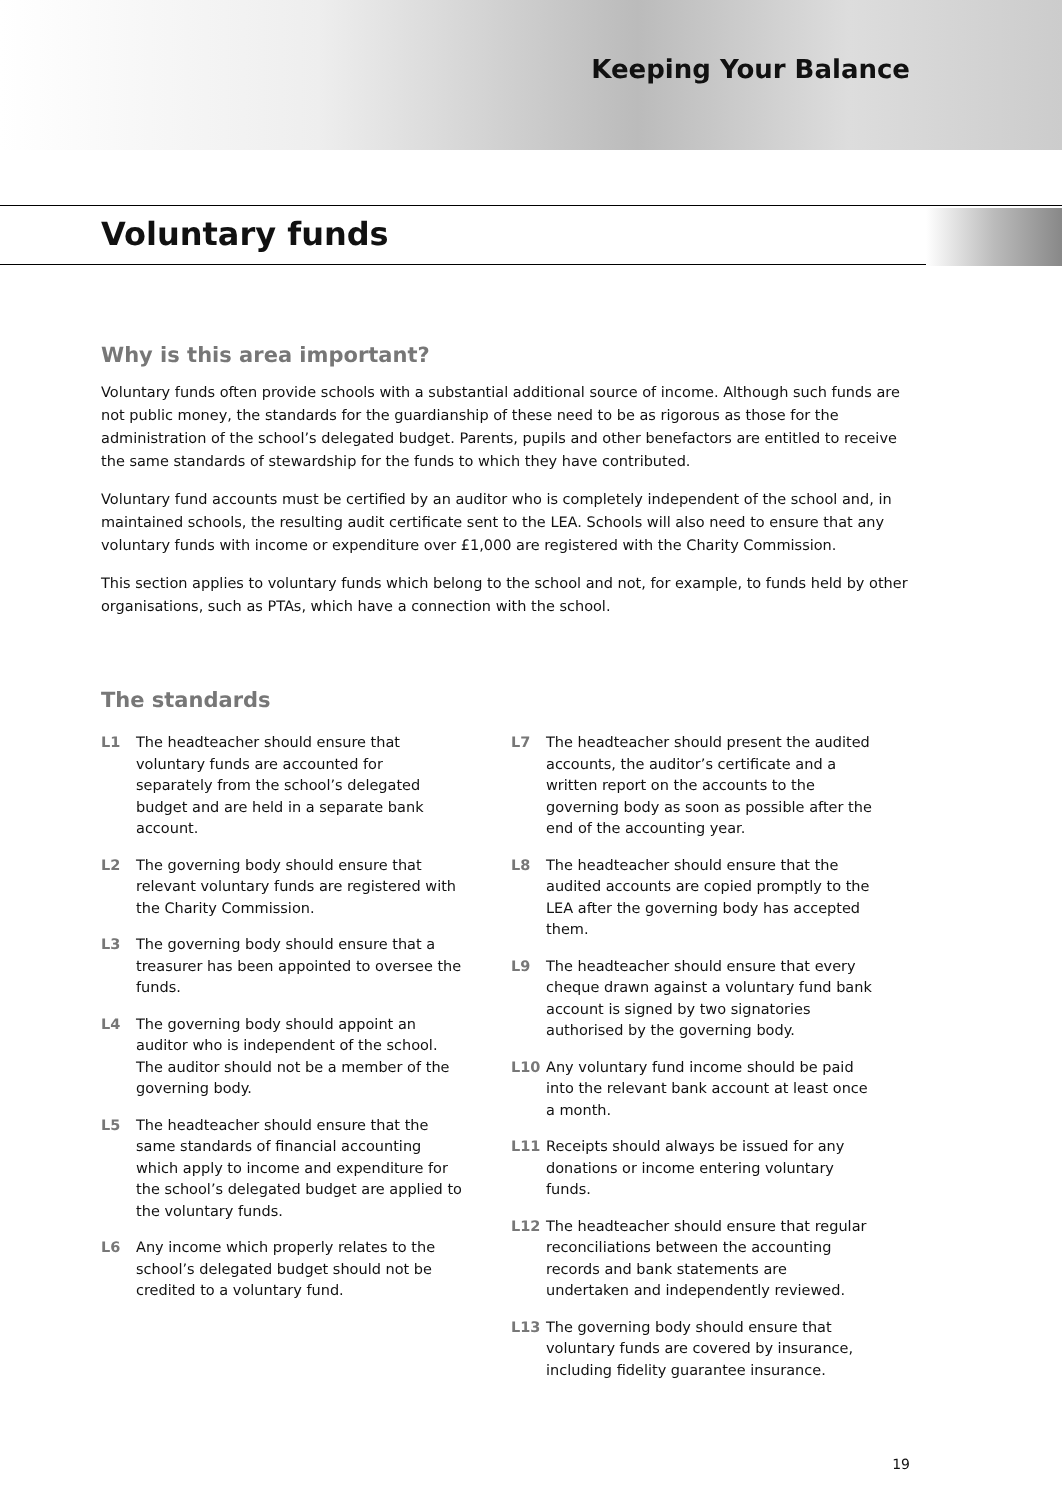Keeping Your Balance
Voluntary funds
Why is this area important?
Voluntary funds often provide schools with a substantial additional source of income. Although such funds are not public money, the standards for the guardianship of these need to be as rigorous as those for the administration of the school’s delegated budget. Parents, pupils and other benefactors are entitled to receive the same standards of stewardship for the funds to which they have contributed.
Voluntary fund accounts must be certified by an auditor who is completely independent of the school and, in maintained schools, the resulting audit certificate sent to the LEA. Schools will also need to ensure that any voluntary funds with income or expenditure over £1,000 are registered with the Charity Commission.
This section applies to voluntary funds which belong to the school and not, for example, to funds held by other organisations, such as PTAs, which have a connection with the school.
The standards
L1 The headteacher should ensure that voluntary funds are accounted for separately from the school’s delegated budget and are held in a separate bank account.
L2 The governing body should ensure that relevant voluntary funds are registered with the Charity Commission.
L3 The governing body should ensure that a treasurer has been appointed to oversee the funds.
L4 The governing body should appoint an auditor who is independent of the school. The auditor should not be a member of the governing body.
L5 The headteacher should ensure that the same standards of financial accounting which apply to income and expenditure for the school’s delegated budget are applied to the voluntary funds.
L6 Any income which properly relates to the school’s delegated budget should not be credited to a voluntary fund.
L7 The headteacher should present the audited accounts, the auditor’s certificate and a written report on the accounts to the governing body as soon as possible after the end of the accounting year.
L8 The headteacher should ensure that the audited accounts are copied promptly to the LEA after the governing body has accepted them.
L9 The headteacher should ensure that every cheque drawn against a voluntary fund bank account is signed by two signatories authorised by the governing body.
L10 Any voluntary fund income should be paid into the relevant bank account at least once a month.
L11 Receipts should always be issued for any donations or income entering voluntary funds.
L12 The headteacher should ensure that regular reconciliations between the accounting records and bank statements are undertaken and independently reviewed.
L13 The governing body should ensure that voluntary funds are covered by insurance, including fidelity guarantee insurance.
19